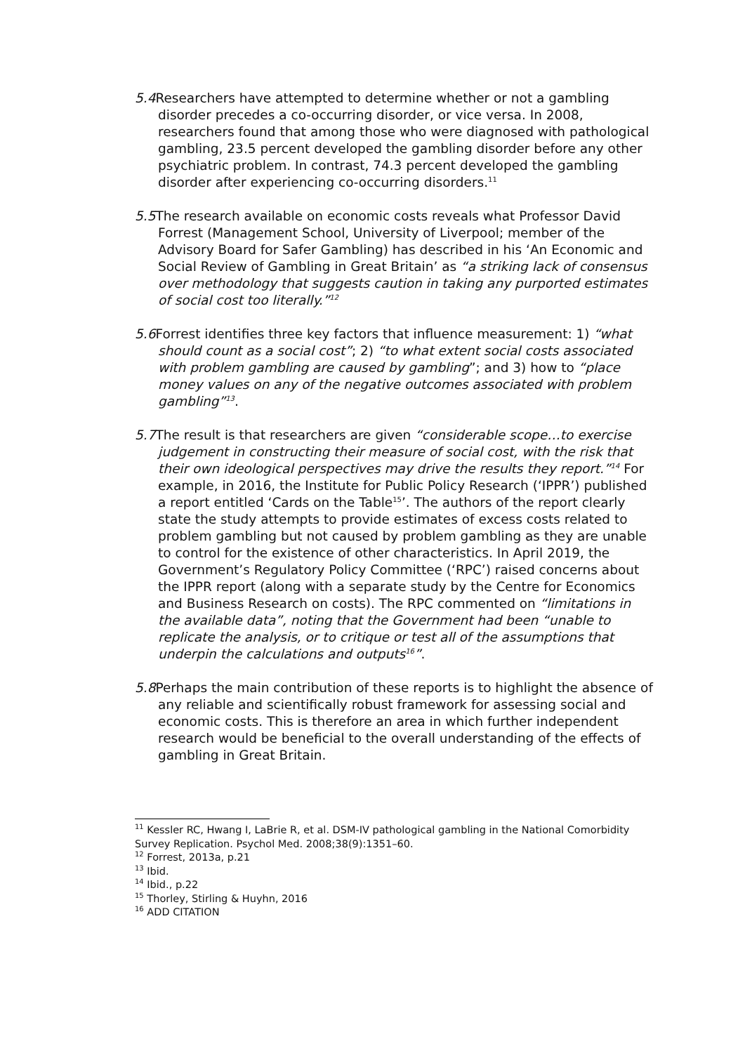5.4 Researchers have attempted to determine whether or not a gambling disorder precedes a co-occurring disorder, or vice versa. In 2008, researchers found that among those who were diagnosed with pathological gambling, 23.5 percent developed the gambling disorder before any other psychiatric problem. In contrast, 74.3 percent developed the gambling disorder after experiencing co-occurring disorders.<sup>11</sup>
5.5 The research available on economic costs reveals what Professor David Forrest (Management School, University of Liverpool; member of the Advisory Board for Safer Gambling) has described in his ‘An Economic and Social Review of Gambling in Great Britain’ as “a striking lack of consensus over methodology that suggests caution in taking any purported estimates of social cost too literally.”<sup>12</sup>
5.6 Forrest identifies three key factors that influence measurement: 1) “what should count as a social cost”; 2) “to what extent social costs associated with problem gambling are caused by gambling”; and 3) how to “place money values on any of the negative outcomes associated with problem gambling”<sup>13</sup>.
5.7 The result is that researchers are given “considerable scope…to exercise judgement in constructing their measure of social cost, with the risk that their own ideological perspectives may drive the results they report.”<sup>14</sup> For example, in 2016, the Institute for Public Policy Research (‘IPPR’) published a report entitled ‘Cards on the Table<sup>15</sup>’. The authors of the report clearly state the study attempts to provide estimates of excess costs related to problem gambling but not caused by problem gambling as they are unable to control for the existence of other characteristics. In April 2019, the Government’s Regulatory Policy Committee (‘RPC’) raised concerns about the IPPR report (along with a separate study by the Centre for Economics and Business Research on costs). The RPC commented on “limitations in the available data”, noting that the Government had been “unable to replicate the analysis, or to critique or test all of the assumptions that underpin the calculations and outputs<sup>16</sup>”.
5.8 Perhaps the main contribution of these reports is to highlight the absence of any reliable and scientifically robust framework for assessing social and economic costs. This is therefore an area in which further independent research would be beneficial to the overall understanding of the effects of gambling in Great Britain.
<sup>11</sup> Kessler RC, Hwang I, LaBrie R, et al. DSM-IV pathological gambling in the National Comorbidity Survey Replication. Psychol Med. 2008;38(9):1351–60.
<sup>12</sup> Forrest, 2013a, p.21
<sup>13</sup> Ibid.
<sup>14</sup> Ibid., p.22
<sup>15</sup> Thorley, Stirling & Huyhn, 2016
<sup>16</sup> ADD CITATION